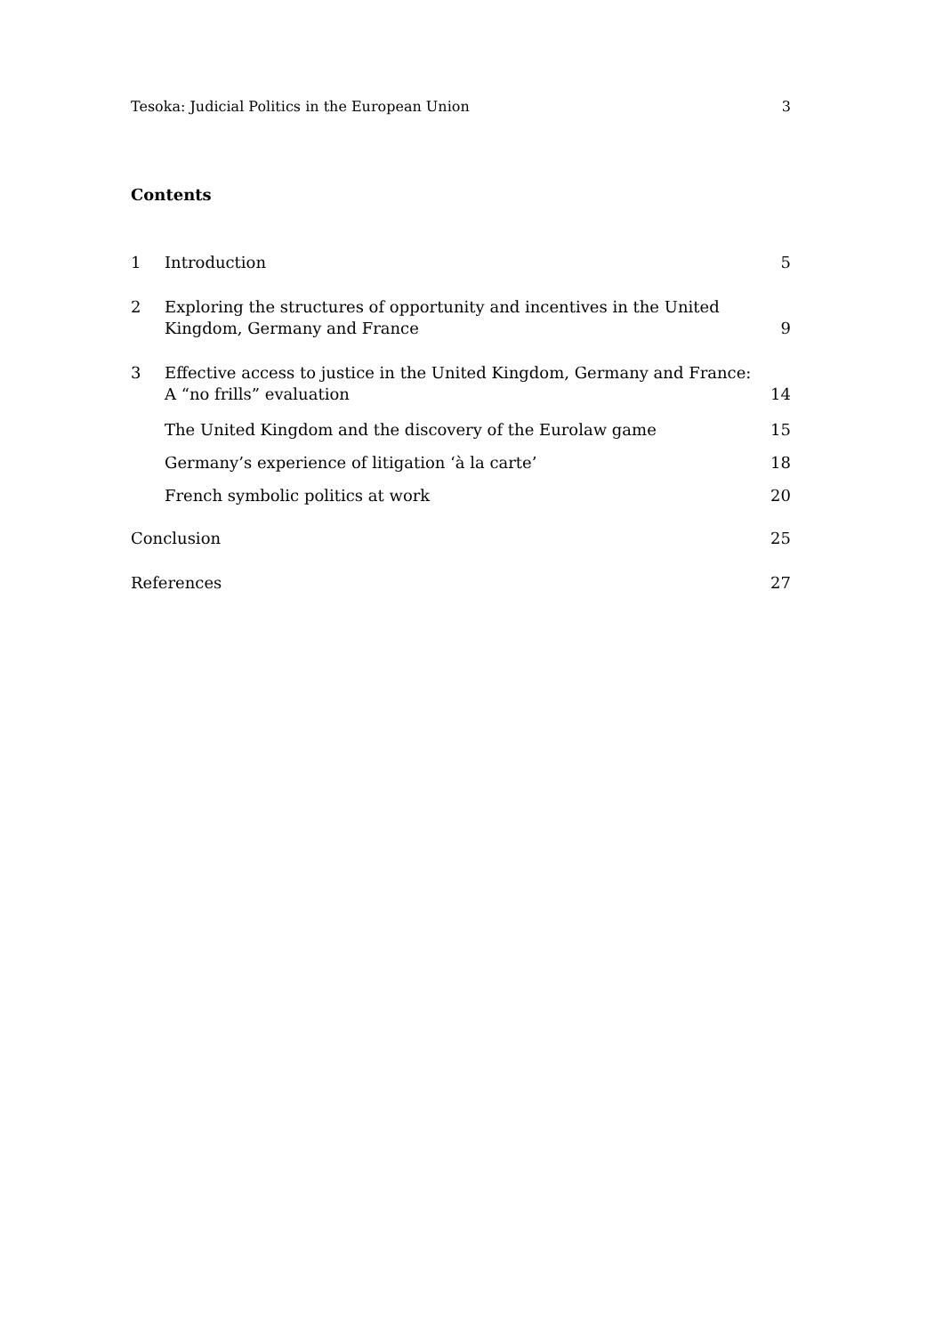Tesoka: Judicial Politics in the European Union 3
Contents
1 Introduction 5
2 Exploring the structures of opportunity and incentives in the United Kingdom, Germany and France 9
3 Effective access to justice in the United Kingdom, Germany and France: A “no frills” evaluation 14
The United Kingdom and the discovery of the Eurolaw game 15
Germany’s experience of litigation ‘à la carte’ 18
French symbolic politics at work 20
Conclusion 25
References 27